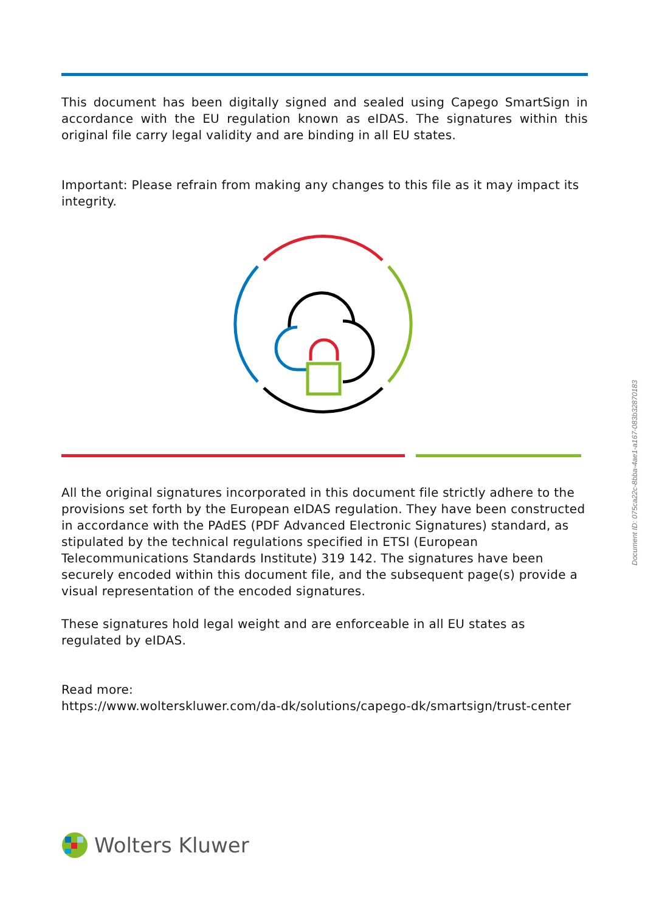This document has been digitally signed and sealed using Capego SmartSign in accordance with the EU regulation known as eIDAS. The signatures within this original file carry legal validity and are binding in all EU states.
Important: Please refrain from making any changes to this file as it may impact its integrity.
All the original signatures incorporated in this document file strictly adhere to the provisions set forth by the European eIDAS regulation. They have been constructed in accordance with the PAdES (PDF Advanced Electronic Signatures) standard, as stipulated by the technical regulations specified in ETSI (European Telecommunications Standards Institute) 319 142. The signatures have been securely encoded within this document file, and the subsequent page(s) provide a visual representation of the encoded signatures.
These signatures hold legal weight and are enforceable in all EU states as regulated by eIDAS.
Read more:
https://www.wolterskluwer.com/da-dk/solutions/capego-dk/smartsign/trust-center
Document ID: 075ca22c-8bba-4ae1-a167-083b32870183
Wolters Kluwer